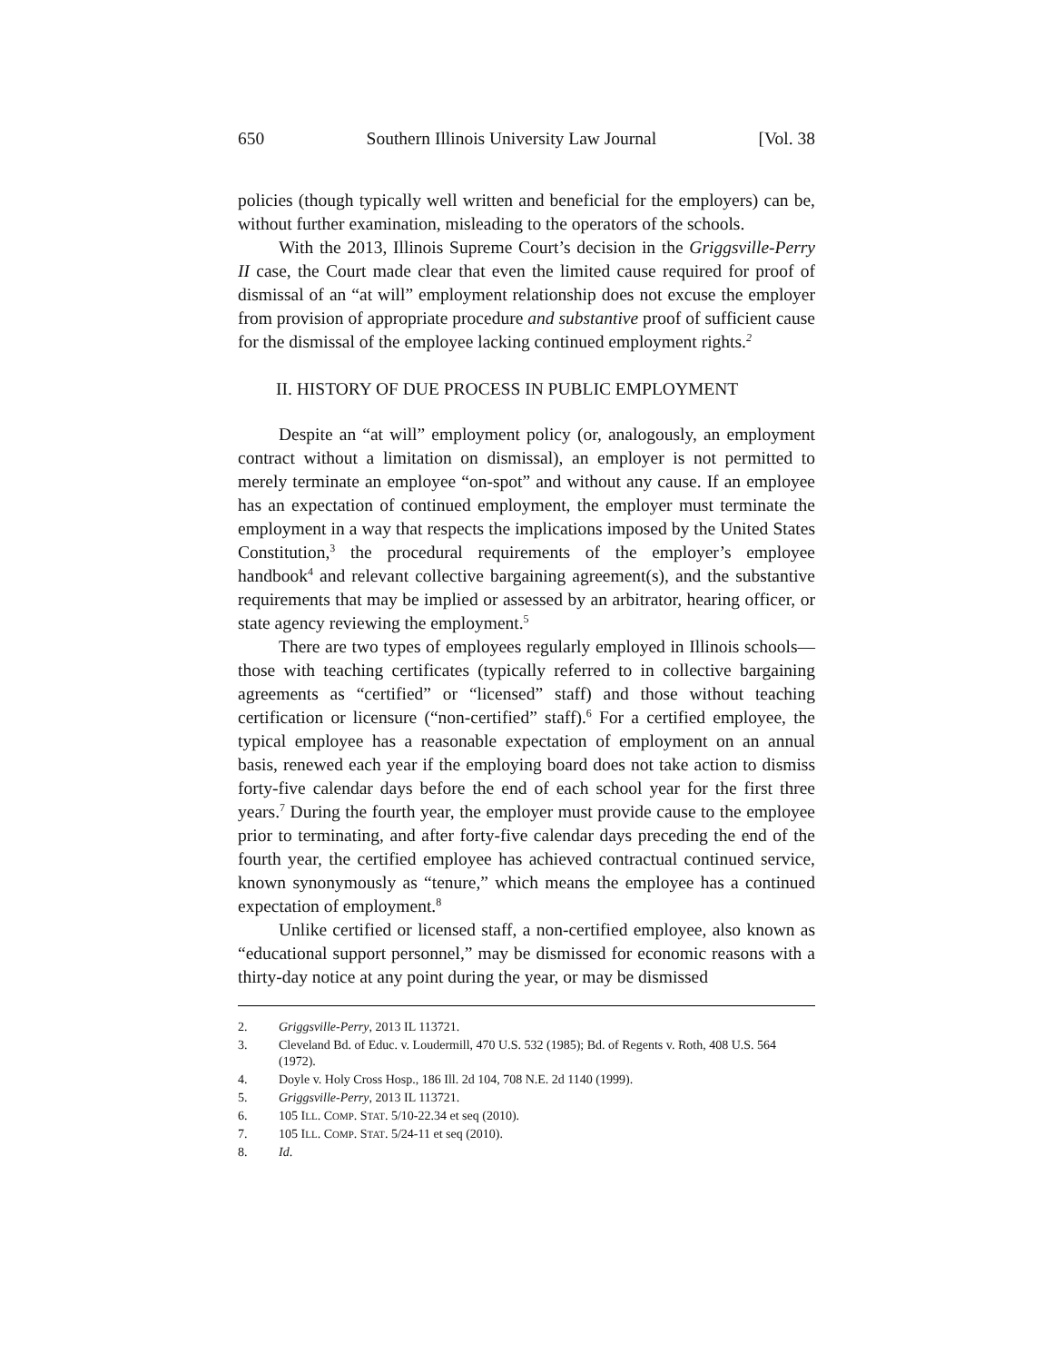650 Southern Illinois University Law Journal [Vol. 38
policies (though typically well written and beneficial for the employers) can be, without further examination, misleading to the operators of the schools.
With the 2013, Illinois Supreme Court’s decision in the Griggsville-Perry II case, the Court made clear that even the limited cause required for proof of dismissal of an “at will” employment relationship does not excuse the employer from provision of appropriate procedure and substantive proof of sufficient cause for the dismissal of the employee lacking continued employment rights.<sup>2</sup>
II. HISTORY OF DUE PROCESS IN PUBLIC EMPLOYMENT
Despite an “at will” employment policy (or, analogously, an employment contract without a limitation on dismissal), an employer is not permitted to merely terminate an employee “on-spot” and without any cause. If an employee has an expectation of continued employment, the employer must terminate the employment in a way that respects the implications imposed by the United States Constitution,<sup>3</sup> the procedural requirements of the employer’s employee handbook<sup>4</sup> and relevant collective bargaining agreement(s), and the substantive requirements that may be implied or assessed by an arbitrator, hearing officer, or state agency reviewing the employment.<sup>5</sup>
There are two types of employees regularly employed in Illinois schools—those with teaching certificates (typically referred to in collective bargaining agreements as “certified” or “licensed” staff) and those without teaching certification or licensure (“non-certified” staff).<sup>6</sup> For a certified employee, the typical employee has a reasonable expectation of employment on an annual basis, renewed each year if the employing board does not take action to dismiss forty-five calendar days before the end of each school year for the first three years.<sup>7</sup> During the fourth year, the employer must provide cause to the employee prior to terminating, and after forty-five calendar days preceding the end of the fourth year, the certified employee has achieved contractual continued service, known synonymously as “tenure,” which means the employee has a continued expectation of employment.<sup>8</sup>
Unlike certified or licensed staff, a non-certified employee, also known as “educational support personnel,” may be dismissed for economic reasons with a thirty-day notice at any point during the year, or may be dismissed
2. Griggsville-Perry, 2013 IL 113721.
3. Cleveland Bd. of Educ. v. Loudermill, 470 U.S. 532 (1985); Bd. of Regents v. Roth, 408 U.S. 564 (1972).
4. Doyle v. Holy Cross Hosp., 186 Ill. 2d 104, 708 N.E. 2d 1140 (1999).
5. Griggsville-Perry, 2013 IL 113721.
6. 105 ILL. COMP. STAT. 5/10-22.34 et seq (2010).
7. 105 ILL. COMP. STAT. 5/24-11 et seq (2010).
8. Id.